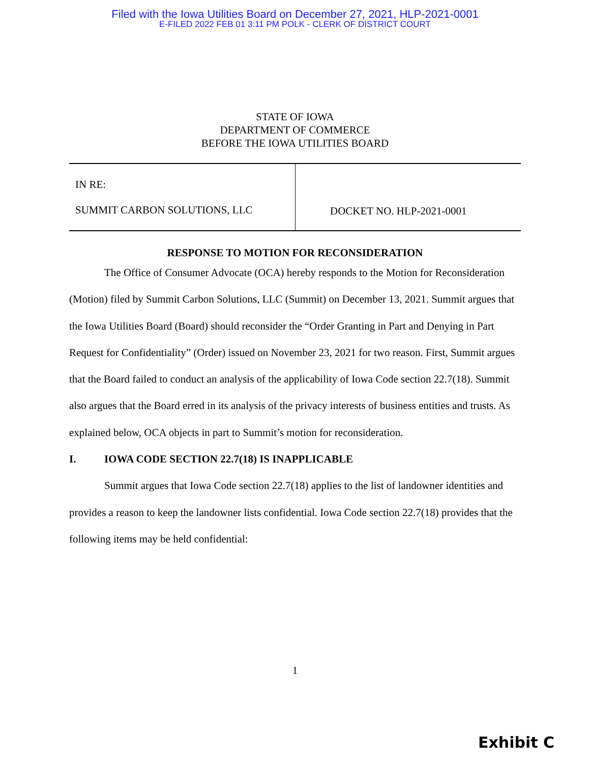Filed with the Iowa Utilities Board on December 27, 2021, HLP-2021-0001
E-FILED 2022 FEB 01 3:11 PM POLK - CLERK OF DISTRICT COURT
STATE OF IOWA
DEPARTMENT OF COMMERCE
BEFORE THE IOWA UTILITIES BOARD
IN RE:
SUMMIT CARBON SOLUTIONS, LLC
DOCKET NO. HLP-2021-0001
RESPONSE TO MOTION FOR RECONSIDERATION
The Office of Consumer Advocate (OCA) hereby responds to the Motion for Reconsideration (Motion) filed by Summit Carbon Solutions, LLC (Summit) on December 13, 2021. Summit argues that the Iowa Utilities Board (Board) should reconsider the “Order Granting in Part and Denying in Part Request for Confidentiality” (Order) issued on November 23, 2021 for two reason. First, Summit argues that the Board failed to conduct an analysis of the applicability of Iowa Code section 22.7(18). Summit also argues that the Board erred in its analysis of the privacy interests of business entities and trusts. As explained below, OCA objects in part to Summit’s motion for reconsideration.
I. IOWA CODE SECTION 22.7(18) IS INAPPLICABLE
Summit argues that Iowa Code section 22.7(18) applies to the list of landowner identities and provides a reason to keep the landowner lists confidential. Iowa Code section 22.7(18) provides that the following items may be held confidential:
1
Exhibit C